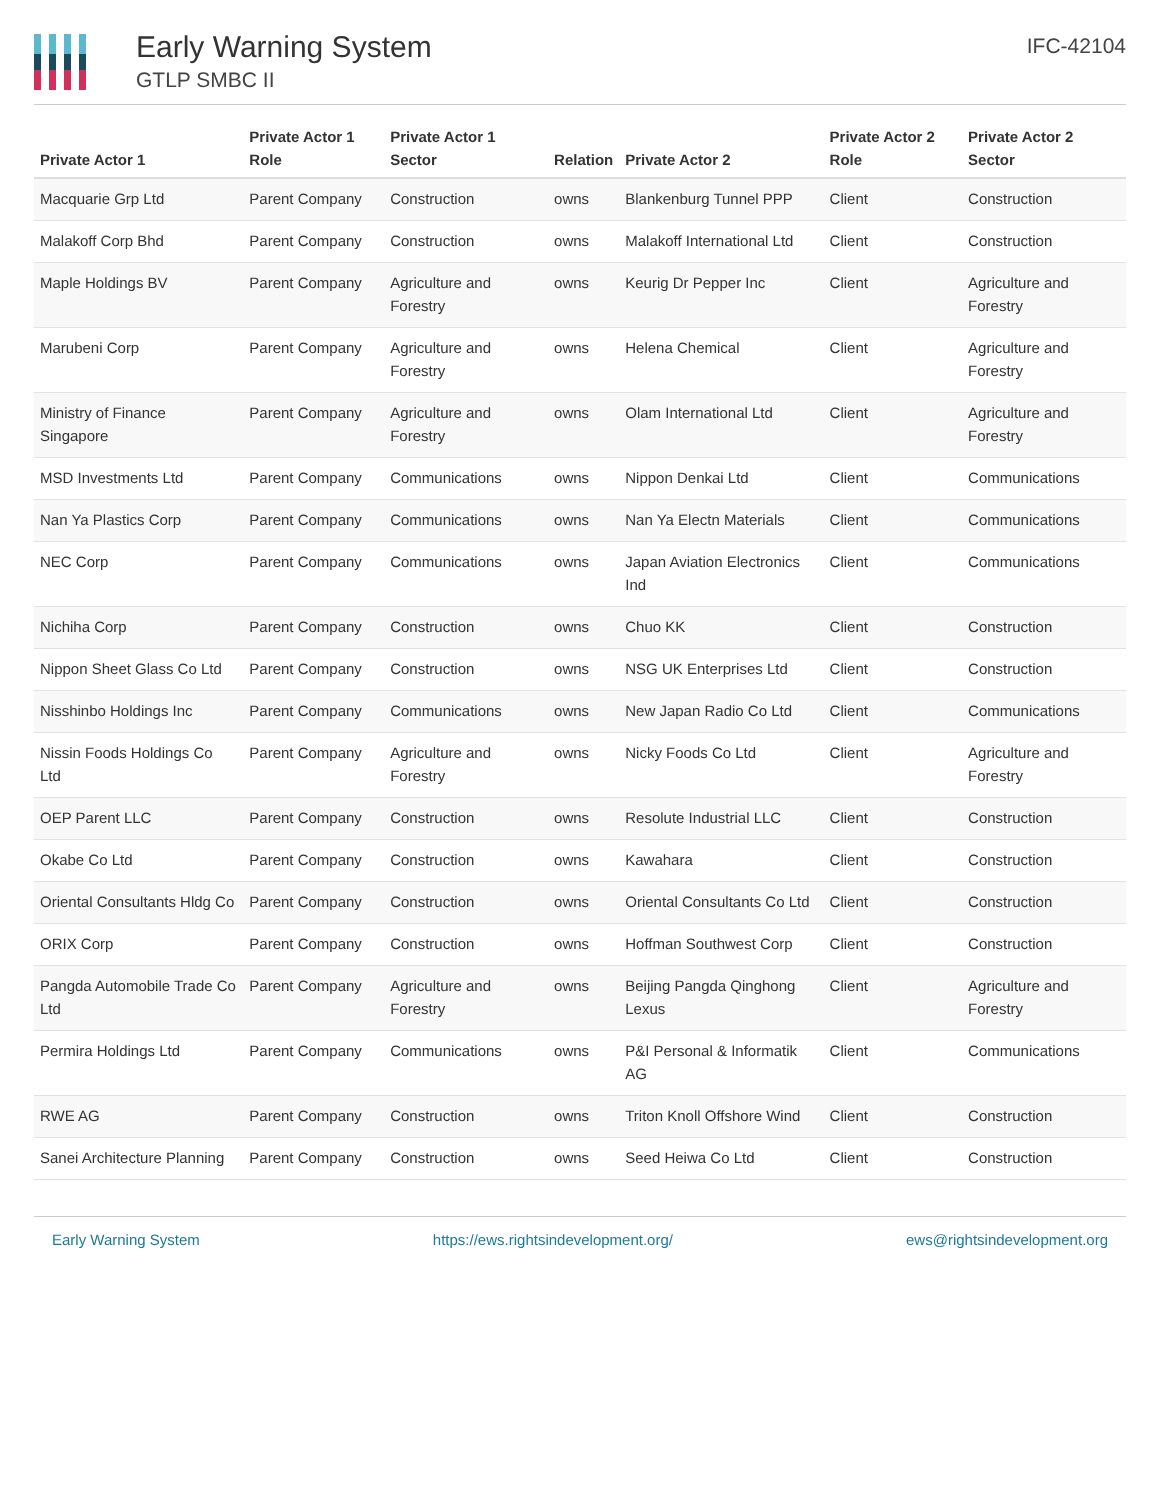Early Warning System
GTLP SMBC II
IFC-42104
| Private Actor 1 | Private Actor 1 Role | Private Actor 1 Sector | Relation | Private Actor 2 | Private Actor 2 Role | Private Actor 2 Sector |
| --- | --- | --- | --- | --- | --- | --- |
| Macquarie Grp Ltd | Parent Company | Construction | owns | Blankenburg Tunnel PPP | Client | Construction |
| Malakoff Corp Bhd | Parent Company | Construction | owns | Malakoff International Ltd | Client | Construction |
| Maple Holdings BV | Parent Company | Agriculture and Forestry | owns | Keurig Dr Pepper Inc | Client | Agriculture and Forestry |
| Marubeni Corp | Parent Company | Agriculture and Forestry | owns | Helena Chemical | Client | Agriculture and Forestry |
| Ministry of Finance Singapore | Parent Company | Agriculture and Forestry | owns | Olam International Ltd | Client | Agriculture and Forestry |
| MSD Investments Ltd | Parent Company | Communications | owns | Nippon Denkai Ltd | Client | Communications |
| Nan Ya Plastics Corp | Parent Company | Communications | owns | Nan Ya Electn Materials | Client | Communications |
| NEC Corp | Parent Company | Communications | owns | Japan Aviation Electronics Ind | Client | Communications |
| Nichiha Corp | Parent Company | Construction | owns | Chuo KK | Client | Construction |
| Nippon Sheet Glass Co Ltd | Parent Company | Construction | owns | NSG UK Enterprises Ltd | Client | Construction |
| Nisshinbo Holdings Inc | Parent Company | Communications | owns | New Japan Radio Co Ltd | Client | Communications |
| Nissin Foods Holdings Co Ltd | Parent Company | Agriculture and Forestry | owns | Nicky Foods Co Ltd | Client | Agriculture and Forestry |
| OEP Parent LLC | Parent Company | Construction | owns | Resolute Industrial LLC | Client | Construction |
| Okabe Co Ltd | Parent Company | Construction | owns | Kawahara | Client | Construction |
| Oriental Consultants Hldg Co | Parent Company | Construction | owns | Oriental Consultants Co Ltd | Client | Construction |
| ORIX Corp | Parent Company | Construction | owns | Hoffman Southwest Corp | Client | Construction |
| Pangda Automobile Trade Co Ltd | Parent Company | Agriculture and Forestry | owns | Beijing Pangda Qinghong Lexus | Client | Agriculture and Forestry |
| Permira Holdings Ltd | Parent Company | Communications | owns | P&I Personal & Informatik AG | Client | Communications |
| RWE AG | Parent Company | Construction | owns | Triton Knoll Offshore Wind | Client | Construction |
| Sanei Architecture Planning | Parent Company | Construction | owns | Seed Heiwa Co Ltd | Client | Construction |
Early Warning System https://ews.rightsindevelopment.org/ ews@rightsindevelopment.org